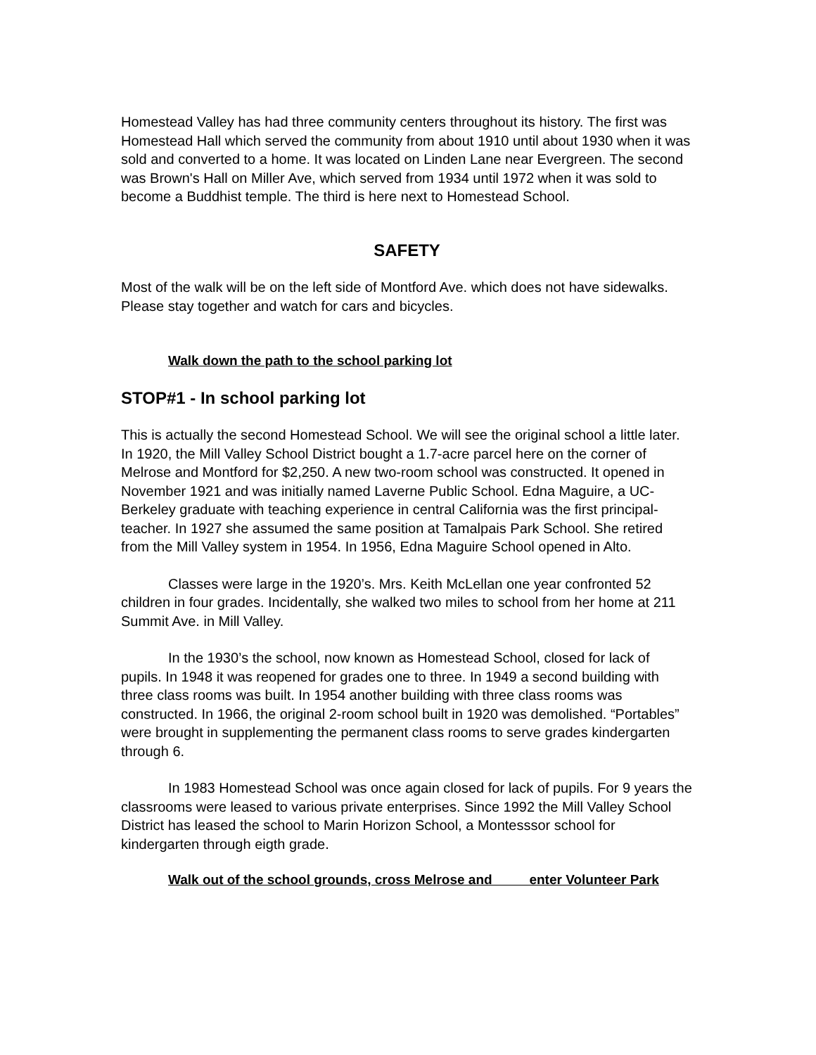Homestead Valley has had three community centers throughout its history. The first was Homestead Hall which served the community from about 1910 until about 1930 when it was sold and converted to a home. It was located on Linden Lane near Evergreen. The second was Brown's Hall on Miller Ave, which served from 1934 until 1972 when it was sold to become a Buddhist temple. The third is here next to Homestead School.
SAFETY
Most of the walk will be on the left side of Montford Ave. which does not have sidewalks. Please stay together and watch for cars and bicycles.
Walk down the path to the school parking lot
STOP#1 - In school parking lot
This is actually the second Homestead School. We will see the original school a little later. In 1920, the Mill Valley School District bought a 1.7-acre parcel here on the corner of Melrose and Montford for $2,250. A new two-room school was constructed. It opened in November 1921 and was initially named Laverne Public School. Edna Maguire, a UC-Berkeley graduate with teaching experience in central California was the first principal-teacher. In 1927 she assumed the same position at Tamalpais Park School. She retired from the Mill Valley system in 1954. In 1956, Edna Maguire School opened in Alto.
Classes were large in the 1920’s. Mrs. Keith McLellan one year confronted 52 children in four grades. Incidentally, she walked two miles to school from her home at 211 Summit Ave. in Mill Valley.
In the 1930’s the school, now known as Homestead School, closed for lack of pupils. In 1948 it was reopened for grades one to three. In 1949 a second building with three class rooms was built. In 1954 another building with three class rooms was constructed. In 1966, the original 2-room school built in 1920 was demolished. “Portables” were brought in supplementing the permanent class rooms to serve grades kindergarten through 6.
In 1983 Homestead School was once again closed for lack of pupils. For 9 years the classrooms were leased to various private enterprises. Since 1992 the Mill Valley School District has leased the school to Marin Horizon School, a Montesssor school for kindergarten through eigth grade.
Walk out of the school grounds, cross Melrose and enter Volunteer Park